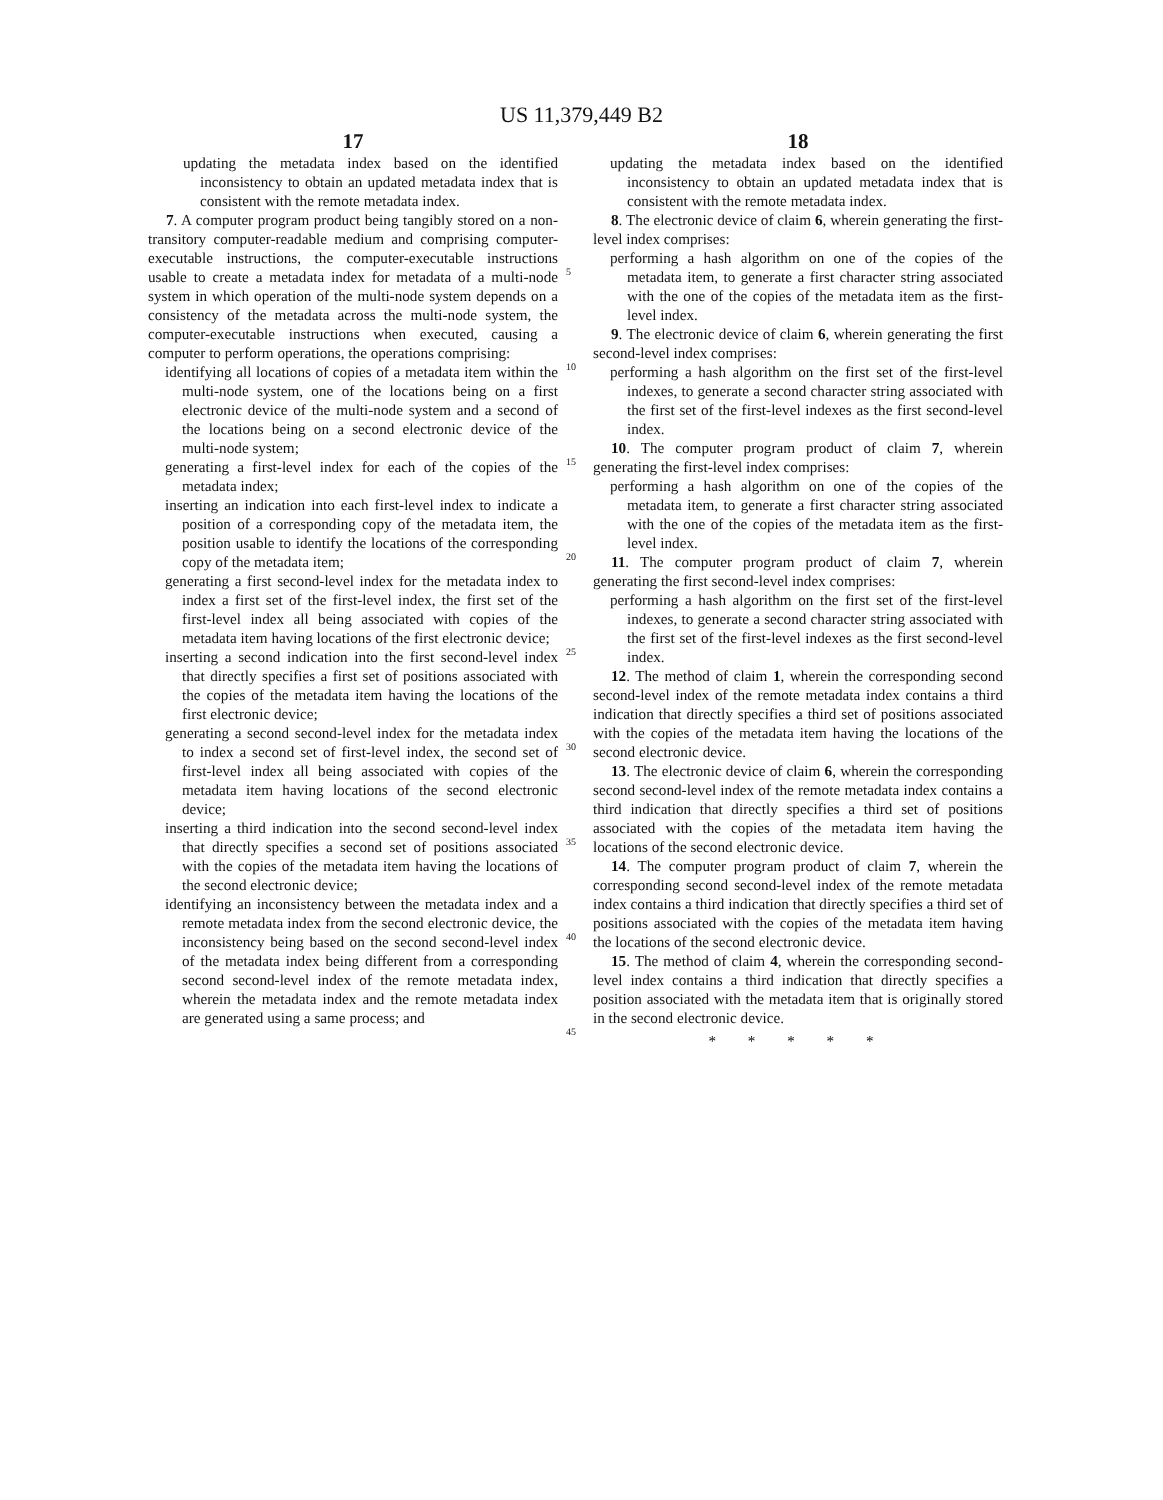US 11,379,449 B2
17
updating the metadata index based on the identified inconsistency to obtain an updated metadata index that is consistent with the remote metadata index.
7. A computer program product being tangibly stored on a non-transitory computer-readable medium and comprising computer-executable instructions, the computer-executable instructions usable to create a metadata index for metadata of a multi-node system in which operation of the multi-node system depends on a consistency of the metadata across the multi-node system, the computer-executable instructions when executed, causing a computer to perform operations, the operations comprising:
identifying all locations of copies of a metadata item within the multi-node system, one of the locations being on a first electronic device of the multi-node system and a second of the locations being on a second electronic device of the multi-node system;
generating a first-level index for each of the copies of the metadata index;
inserting an indication into each first-level index to indicate a position of a corresponding copy of the metadata item, the position usable to identify the locations of the corresponding copy of the metadata item;
generating a first second-level index for the metadata index to index a first set of the first-level index, the first set of the first-level index all being associated with copies of the metadata item having locations of the first electronic device;
inserting a second indication into the first second-level index that directly specifies a first set of positions associated with the copies of the metadata item having the locations of the first electronic device;
generating a second second-level index for the metadata index to index a second set of first-level index, the second set of first-level index all being associated with copies of the metadata item having locations of the second electronic device;
inserting a third indication into the second second-level index that directly specifies a second set of positions associated with the copies of the metadata item having the locations of the second electronic device;
identifying an inconsistency between the metadata index and a remote metadata index from the second electronic device, the inconsistency being based on the second second-level index of the metadata index being different from a corresponding second second-level index of the remote metadata index, wherein the metadata index and the remote metadata index are generated using a same process; and
5
10
15
20
25
30
35
40
45
18
updating the metadata index based on the identified inconsistency to obtain an updated metadata index that is consistent with the remote metadata index.
8. The electronic device of claim 6, wherein generating the first-level index comprises:
performing a hash algorithm on one of the copies of the metadata item, to generate a first character string associated with the one of the copies of the metadata item as the first-level index.
9. The electronic device of claim 6, wherein generating the first second-level index comprises:
performing a hash algorithm on the first set of the first-level indexes, to generate a second character string associated with the first set of the first-level indexes as the first second-level index.
10. The computer program product of claim 7, wherein generating the first-level index comprises:
performing a hash algorithm on one of the copies of the metadata item, to generate a first character string associated with the one of the copies of the metadata item as the first-level index.
11. The computer program product of claim 7, wherein generating the first second-level index comprises:
performing a hash algorithm on the first set of the first-level indexes, to generate a second character string associated with the first set of the first-level indexes as the first second-level index.
12. The method of claim 1, wherein the corresponding second second-level index of the remote metadata index contains a third indication that directly specifies a third set of positions associated with the copies of the metadata item having the locations of the second electronic device.
13. The electronic device of claim 6, wherein the corresponding second second-level index of the remote metadata index contains a third indication that directly specifies a third set of positions associated with the copies of the metadata item having the locations of the second electronic device.
14. The computer program product of claim 7, wherein the corresponding second second-level index of the remote metadata index contains a third indication that directly specifies a third set of positions associated with the copies of the metadata item having the locations of the second electronic device.
15. The method of claim 4, wherein the corresponding second-level index contains a third indication that directly specifies a position associated with the metadata item that is originally stored in the second electronic device.
* * * * *